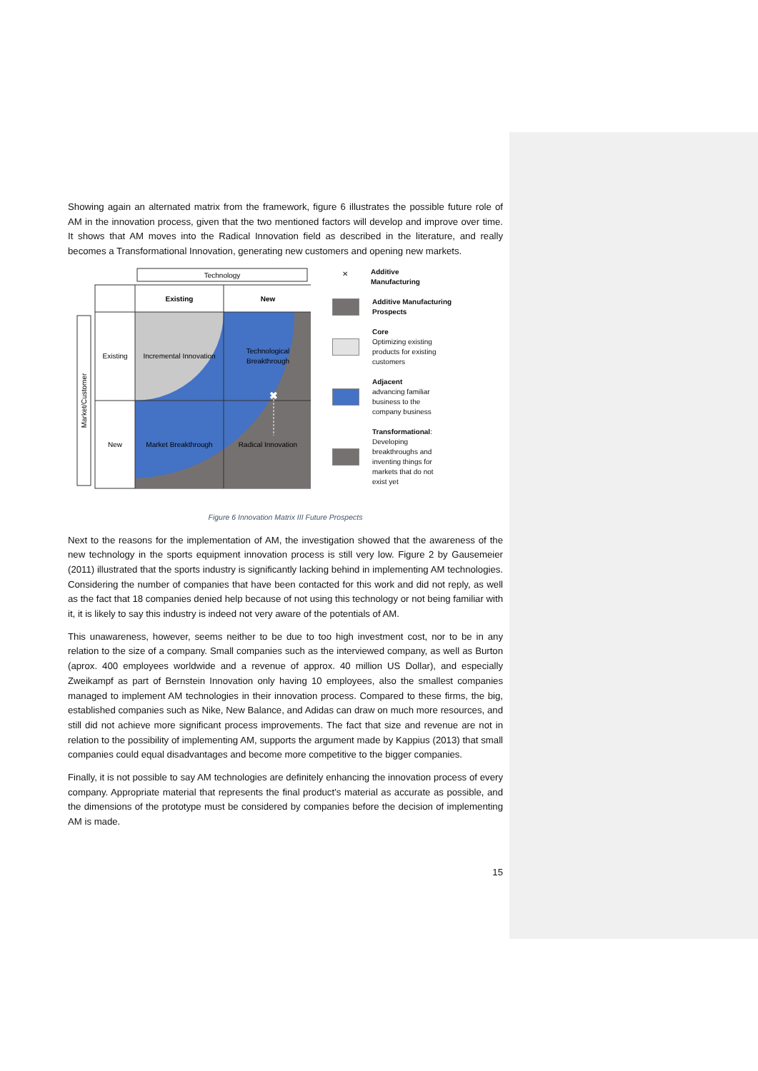Showing again an alternated matrix from the framework, figure 6 illustrates the possible future role of AM in the innovation process, given that the two mentioned factors will develop and improve over time. It shows that AM moves into the Radical Innovation field as described in the literature, and really becomes a Transformational Innovation, generating new customers and opening new markets.
Technology
Existing
New
Existing
New
Incremental Innovation
Technological
Breakthrough
Market Breakthrough
Radical Innovation
✖
Market/Customer
✕
Additive
Manufacturing
Additive Manufacturing
Prospects
Core
Optimizing existing
products for existing
customers
Adjacent
advancing familiar
business to the
company business
Transformational:
Developing
breakthroughs and
inventing things for
markets that do not
exist yet
Figure 6 Innovation Matrix III Future Prospects
Next to the reasons for the implementation of AM, the investigation showed that the awareness of the new technology in the sports equipment innovation process is still very low. Figure 2 by Gausemeier (2011) illustrated that the sports industry is significantly lacking behind in implementing AM technologies. Considering the number of companies that have been contacted for this work and did not reply, as well as the fact that 18 companies denied help because of not using this technology or not being familiar with it, it is likely to say this industry is indeed not very aware of the potentials of AM.
This unawareness, however, seems neither to be due to too high investment cost, nor to be in any relation to the size of a company. Small companies such as the interviewed company, as well as Burton (aprox. 400 employees worldwide and a revenue of approx. 40 million US Dollar), and especially Zweikampf as part of Bernstein Innovation only having 10 employees, also the smallest companies managed to implement AM technologies in their innovation process. Compared to these firms, the big, established companies such as Nike, New Balance, and Adidas can draw on much more resources, and still did not achieve more significant process improvements. The fact that size and revenue are not in relation to the possibility of implementing AM, supports the argument made by Kappius (2013) that small companies could equal disadvantages and become more competitive to the bigger companies.
Finally, it is not possible to say AM technologies are definitely enhancing the innovation process of every company. Appropriate material that represents the final product’s material as accurate as possible, and the dimensions of the prototype must be considered by companies before the decision of implementing AM is made.
15